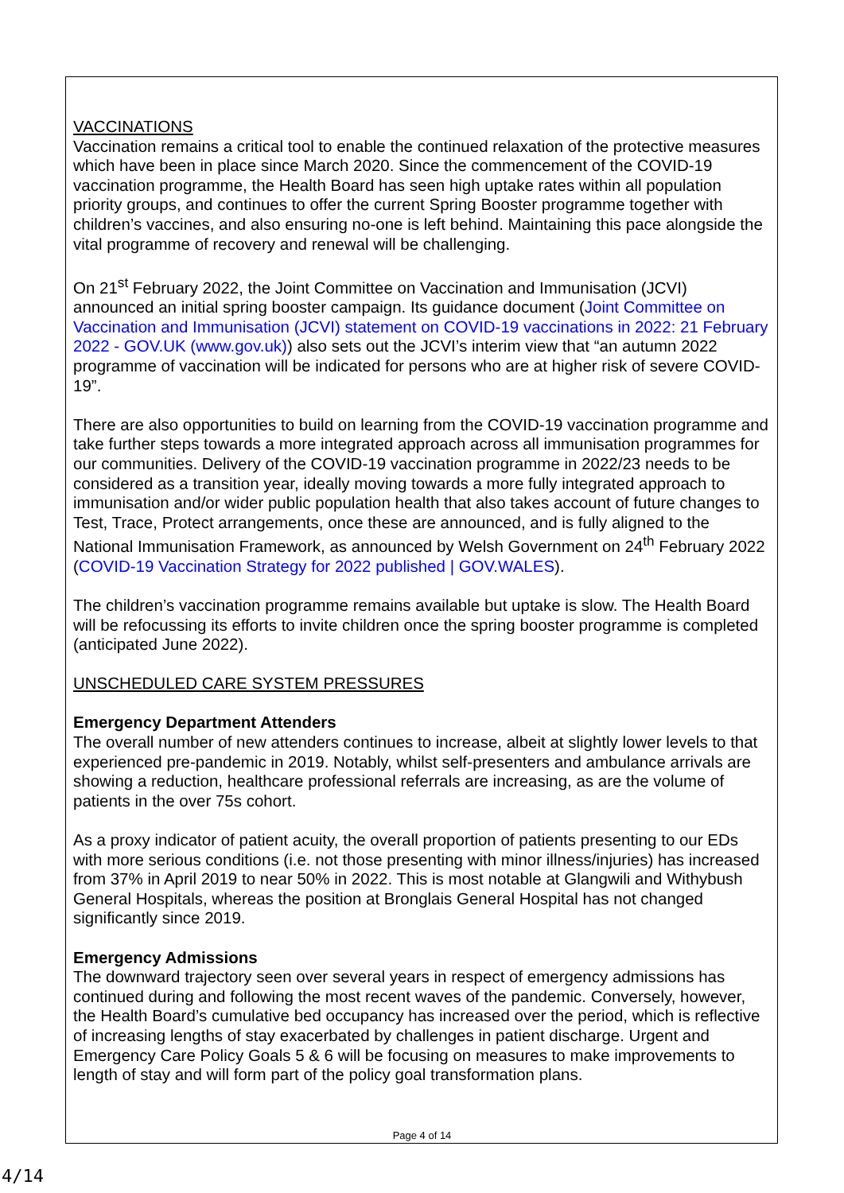VACCINATIONS
Vaccination remains a critical tool to enable the continued relaxation of the protective measures which have been in place since March 2020. Since the commencement of the COVID-19 vaccination programme, the Health Board has seen high uptake rates within all population priority groups, and continues to offer the current Spring Booster programme together with children’s vaccines, and also ensuring no-one is left behind. Maintaining this pace alongside the vital programme of recovery and renewal will be challenging.
On 21<sup>st</sup> February 2022, the Joint Committee on Vaccination and Immunisation (JCVI) announced an initial spring booster campaign. Its guidance document (Joint Committee on Vaccination and Immunisation (JCVI) statement on COVID-19 vaccinations in 2022: 21 February 2022 - GOV.UK (www.gov.uk)) also sets out the JCVI’s interim view that “an autumn 2022 programme of vaccination will be indicated for persons who are at higher risk of severe COVID-19”.
There are also opportunities to build on learning from the COVID-19 vaccination programme and take further steps towards a more integrated approach across all immunisation programmes for our communities. Delivery of the COVID-19 vaccination programme in 2022/23 needs to be considered as a transition year, ideally moving towards a more fully integrated approach to immunisation and/or wider public population health that also takes account of future changes to Test, Trace, Protect arrangements, once these are announced, and is fully aligned to the National Immunisation Framework, as announced by Welsh Government on 24<sup>th</sup> February 2022 (COVID-19 Vaccination Strategy for 2022 published | GOV.WALES).
The children’s vaccination programme remains available but uptake is slow. The Health Board will be refocussing its efforts to invite children once the spring booster programme is completed (anticipated June 2022).
UNSCHEDULED CARE SYSTEM PRESSURES
Emergency Department Attenders
The overall number of new attenders continues to increase, albeit at slightly lower levels to that experienced pre-pandemic in 2019. Notably, whilst self-presenters and ambulance arrivals are showing a reduction, healthcare professional referrals are increasing, as are the volume of patients in the over 75s cohort.
As a proxy indicator of patient acuity, the overall proportion of patients presenting to our EDs with more serious conditions (i.e. not those presenting with minor illness/injuries) has increased from 37% in April 2019 to near 50% in 2022. This is most notable at Glangwili and Withybush General Hospitals, whereas the position at Bronglais General Hospital has not changed significantly since 2019.
Emergency Admissions
The downward trajectory seen over several years in respect of emergency admissions has continued during and following the most recent waves of the pandemic. Conversely, however, the Health Board’s cumulative bed occupancy has increased over the period, which is reflective of increasing lengths of stay exacerbated by challenges in patient discharge. Urgent and Emergency Care Policy Goals 5 & 6 will be focusing on measures to make improvements to length of stay and will form part of the policy goal transformation plans.
Page 4 of 14
4/14